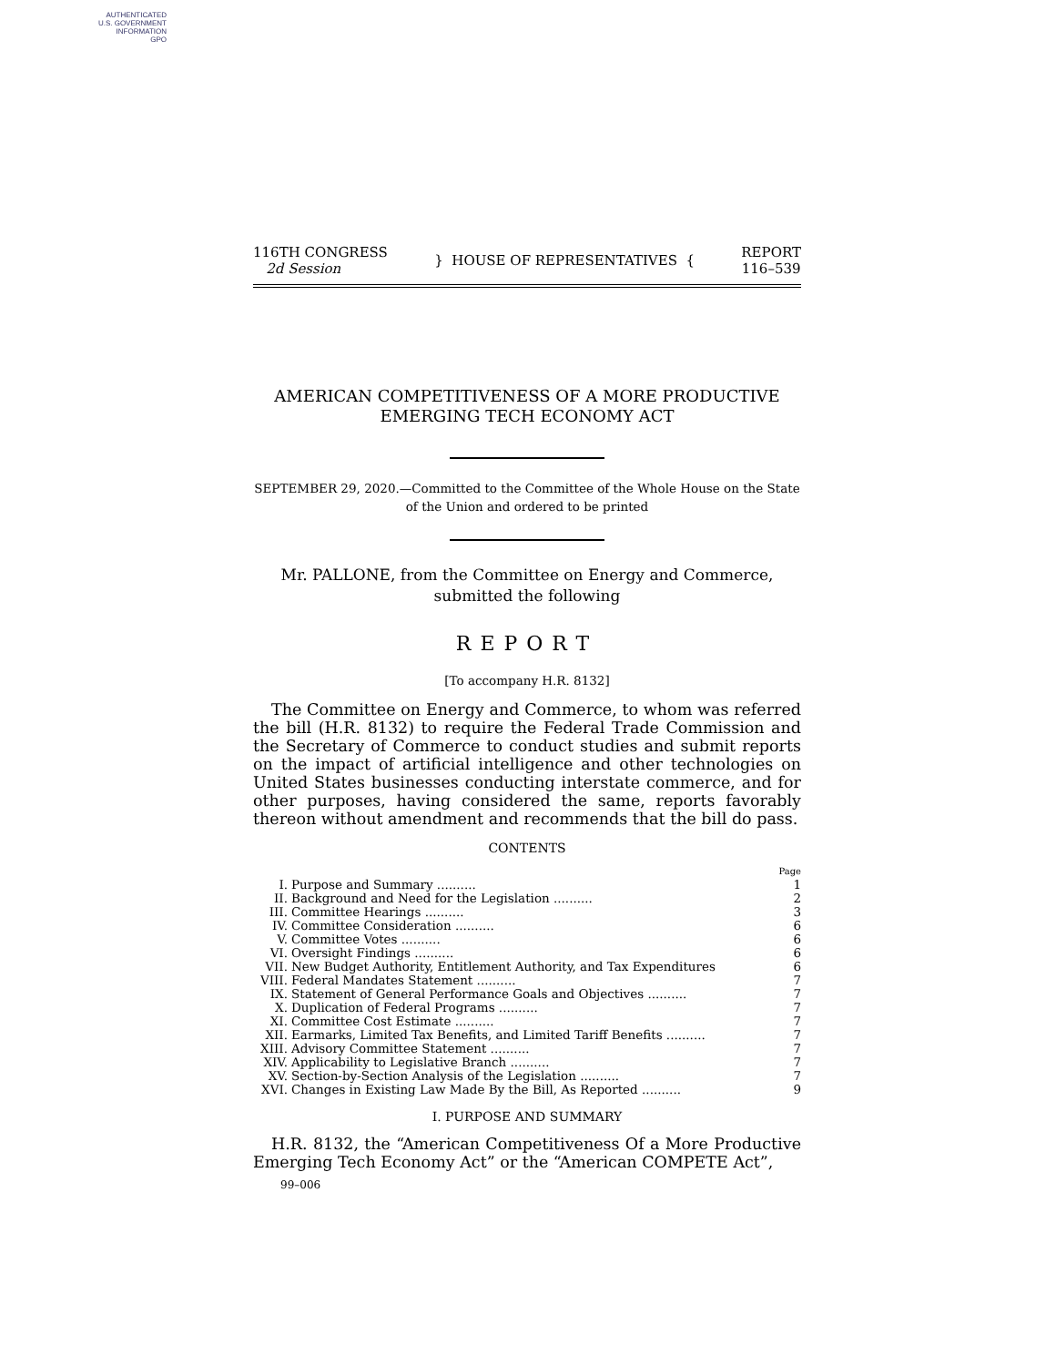AUTHENTICATED
U.S. GOVERNMENT
INFORMATION
GPO
116TH CONGRESS
2d Session
} HOUSE OF REPRESENTATIVES {
REPORT
116–539
AMERICAN COMPETITIVENESS OF A MORE PRODUCTIVE EMERGING TECH ECONOMY ACT
SEPTEMBER 29, 2020.—Committed to the Committee of the Whole House on the State of the Union and ordered to be printed
Mr. PALLONE, from the Committee on Energy and Commerce, submitted the following
REPORT
[To accompany H.R. 8132]
The Committee on Energy and Commerce, to whom was referred the bill (H.R. 8132) to require the Federal Trade Commission and the Secretary of Commerce to conduct studies and submit reports on the impact of artificial intelligence and other technologies on United States businesses conducting interstate commerce, and for other purposes, having considered the same, reports favorably thereon without amendment and recommends that the bill do pass.
CONTENTS
| | | Page |
| I. | Purpose and Summary .......... | 1 |
| II. | Background and Need for the Legislation .......... | 2 |
| III. | Committee Hearings .......... | 3 |
| IV. | Committee Consideration .......... | 6 |
| V. | Committee Votes .......... | 6 |
| VI. | Oversight Findings .......... | 6 |
| VII. | New Budget Authority, Entitlement Authority, and Tax Expenditures | 6 |
| VIII. | Federal Mandates Statement .......... | 7 |
| IX. | Statement of General Performance Goals and Objectives .......... | 7 |
| X. | Duplication of Federal Programs .......... | 7 |
| XI. | Committee Cost Estimate .......... | 7 |
| XII. | Earmarks, Limited Tax Benefits, and Limited Tariff Benefits .......... | 7 |
| XIII. | Advisory Committee Statement .......... | 7 |
| XIV. | Applicability to Legislative Branch .......... | 7 |
| XV. | Section-by-Section Analysis of the Legislation .......... | 7 |
| XVI. | Changes in Existing Law Made By the Bill, As Reported .......... | 9 |
I. PURPOSE AND SUMMARY
H.R. 8132, the “American Competitiveness Of a More Productive Emerging Tech Economy Act” or the “American COMPETE Act”,
99–006